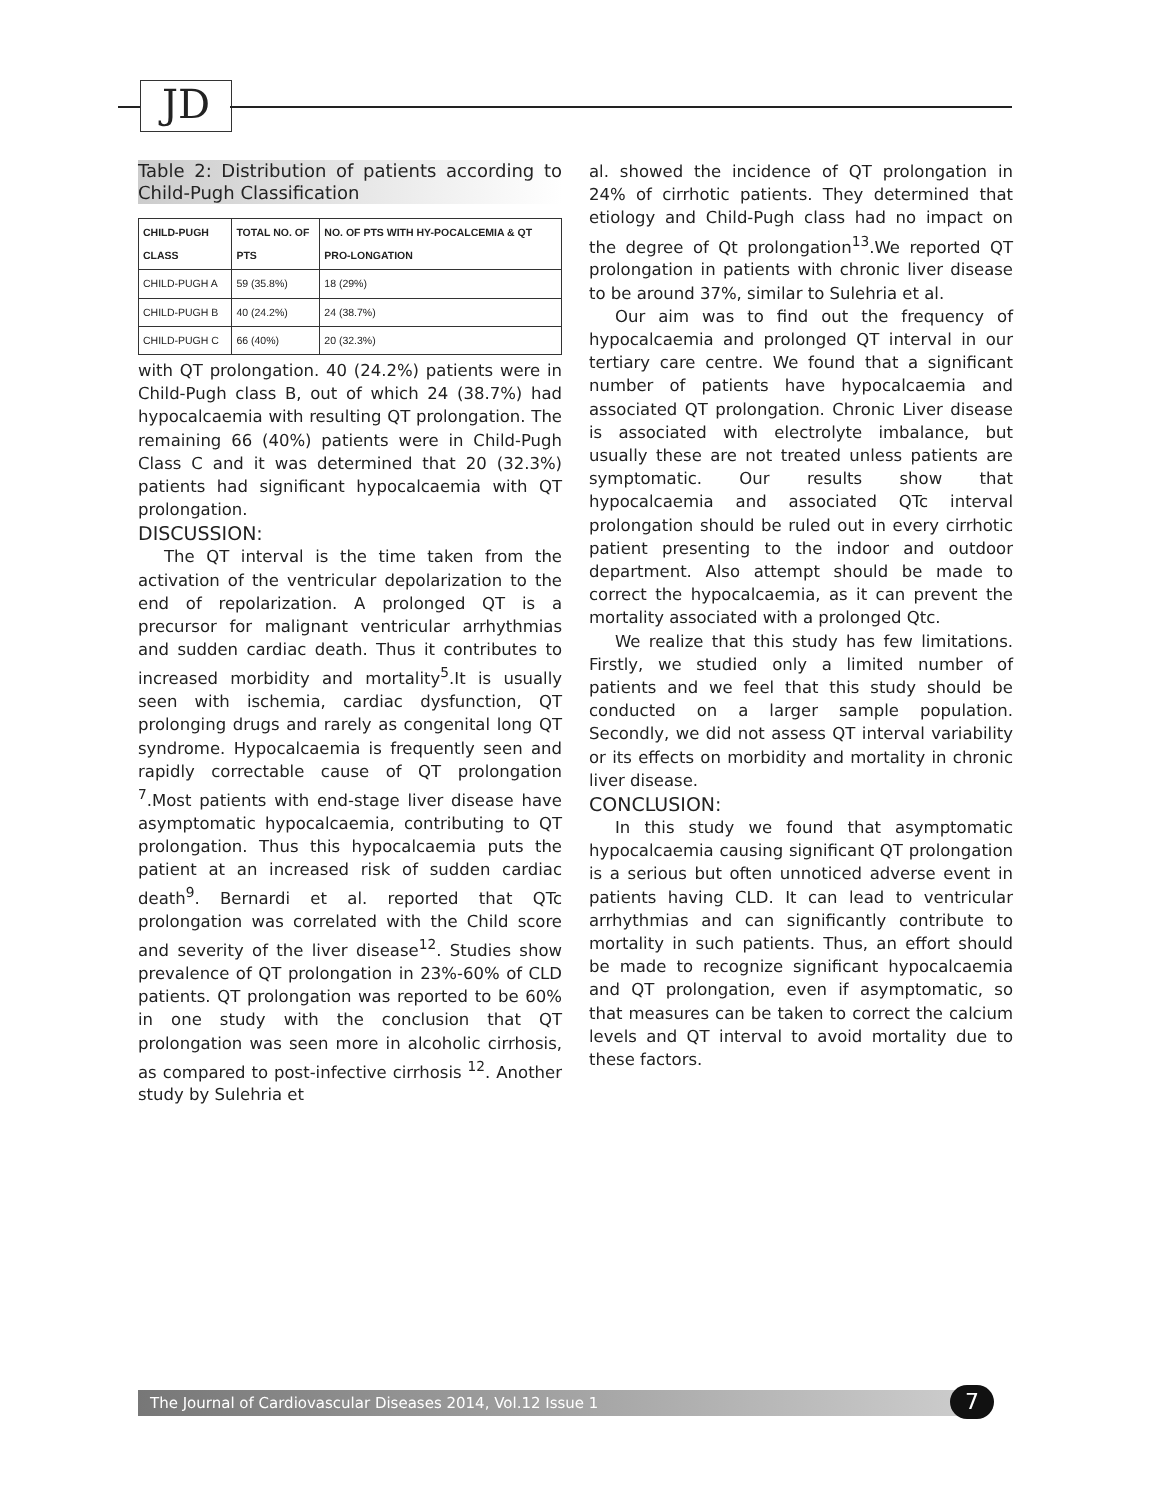JD
Table 2: Distribution of patients according to Child-Pugh Classification
| CHILD-PUGH CLASS | TOTAL NO. OF PTS | NO. OF PTS WITH HY-POCALCEMIA & QT PRO-LONGATION |
| --- | --- | --- |
| CHILD-PUGH A | 59 (35.8%) | 18 (29%) |
| CHILD-PUGH B | 40 (24.2%) | 24 (38.7%) |
| CHILD-PUGH C | 66 (40%) | 20 (32.3%) |
with QT prolongation. 40 (24.2%) patients were in Child-Pugh class B, out of which 24 (38.7%) had hypocalcaemia with resulting QT prolongation. The remaining 66 (40%) patients were in Child-Pugh Class C and it was determined that 20 (32.3%) patients had significant hypocalcaemia with QT prolongation.
DISCUSSION:
The QT interval is the time taken from the activation of the ventricular depolarization to the end of repolarization. A prolonged QT is a precursor for malignant ventricular arrhythmias and sudden cardiac death. Thus it contributes to increased morbidity and mortality<sup>5</sup>.It is usually seen with ischemia, cardiac dysfunction, QT prolonging drugs and rarely as congenital long QT syndrome. Hypocalcaemia is frequently seen and rapidly correctable cause of QT prolongation <sup>7</sup>.Most patients with end-stage liver disease have asymptomatic hypocalcaemia, contributing to QT prolongation. Thus this hypocalcaemia puts the patient at an increased risk of sudden cardiac death<sup>9</sup>. Bernardi et al. reported that QTc prolongation was correlated with the Child score and severity of the liver disease<sup>12</sup>. Studies show prevalence of QT prolongation in 23%-60% of CLD patients. QT prolongation was reported to be 60% in one study with the conclusion that QT prolongation was seen more in alcoholic cirrhosis, as compared to post-infective cirrhosis <sup>12</sup>. Another study by Sulehria et
al. showed the incidence of QT prolongation in 24% of cirrhotic patients. They determined that etiology and Child-Pugh class had no impact on the degree of Qt prolongation<sup>13</sup>.We reported QT prolongation in patients with chronic liver disease to be around 37%, similar to Sulehria et al.
Our aim was to find out the frequency of hypocalcaemia and prolonged QT interval in our tertiary care centre. We found that a significant number of patients have hypocalcaemia and associated QT prolongation. Chronic Liver disease is associated with electrolyte imbalance, but usually these are not treated unless patients are symptomatic. Our results show that hypocalcaemia and associated QTc interval prolongation should be ruled out in every cirrhotic patient presenting to the indoor and outdoor department. Also attempt should be made to correct the hypocalcaemia, as it can prevent the mortality associated with a prolonged Qtc.
We realize that this study has few limitations. Firstly, we studied only a limited number of patients and we feel that this study should be conducted on a larger sample population. Secondly, we did not assess QT interval variability or its effects on morbidity and mortality in chronic liver disease.
CONCLUSION:
In this study we found that asymptomatic hypocalcaemia causing significant QT prolongation is a serious but often unnoticed adverse event in patients having CLD. It can lead to ventricular arrhythmias and can significantly contribute to mortality in such patients. Thus, an effort should be made to recognize significant hypocalcaemia and QT prolongation, even if asymptomatic, so that measures can be taken to correct the calcium levels and QT interval to avoid mortality due to these factors.
The Journal of Cardiovascular Diseases 2014, Vol.12 Issue 1 7